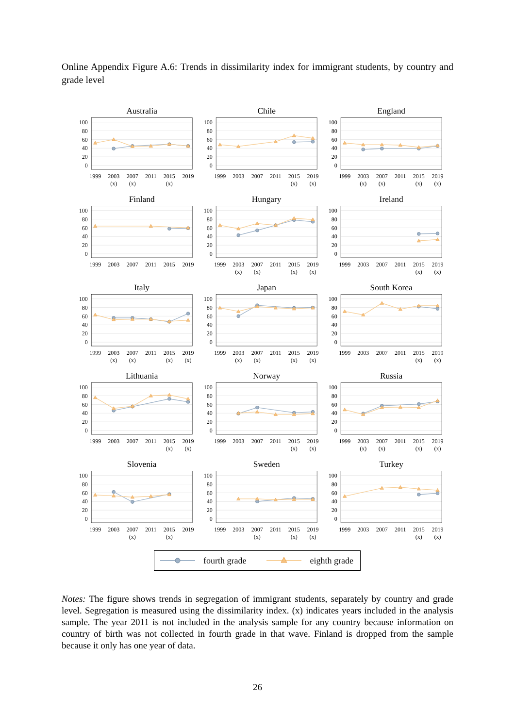Online Appendix Figure A.6: Trends in dissimilarity index for immigrant students, by country and grade level
Australia
100
80
60
40
20
0
1999
2003
2007
2011
2015
2019
(x)
(x)
(x)
Chile
100
80
60
40
20
0
1999
2003
2007
2011
2015
2019
(x)
(x)
England
100
80
60
40
20
0
1999
2003
2007
2011
2015
2019
(x)
(x)
(x)
(x)
Finland
100
80
60
40
20
0
1999
2003
2007
2011
2015
2019
Hungary
100
80
60
40
20
0
1999
2003
2007
2011
2015
2019
(x)
(x)
(x)
(x)
Ireland
100
80
60
40
20
0
1999
2003
2007
2011
2015
2019
(x)
(x)
Italy
100
80
60
40
20
0
1999
2003
2007
2011
2015
2019
(x)
(x)
(x)
(x)
Japan
100
80
60
40
20
0
1999
2003
2007
2011
2015
2019
(x)
(x)
(x)
(x)
South Korea
100
80
60
40
20
0
1999
2003
2007
2011
2015
2019
(x)
(x)
Lithuania
100
80
60
40
20
0
1999
2003
2007
2011
2015
2019
(x)
(x)
Norway
100
80
60
40
20
0
1999
2003
2007
2011
2015
2019
(x)
(x)
Russia
100
80
60
40
20
0
1999
2003
2007
2011
2015
2019
(x)
(x)
(x)
(x)
Slovenia
100
80
60
40
20
0
1999
2003
2007
2011
2015
2019
(x)
(x)
Sweden
100
80
60
40
20
0
1999
2003
2007
2011
2015
2019
(x)
(x)
(x)
Turkey
100
80
60
40
20
0
1999
2003
2007
2011
2015
2019
(x)
(x)
fourth grade eighth grade
Notes: The figure shows trends in segregation of immigrant students, separately by country and grade level. Segregation is measured using the dissimilarity index. (x) indicates years included in the analysis sample. The year 2011 is not included in the analysis sample for any country because information on country of birth was not collected in fourth grade in that wave. Finland is dropped from the sample because it only has one year of data.
26